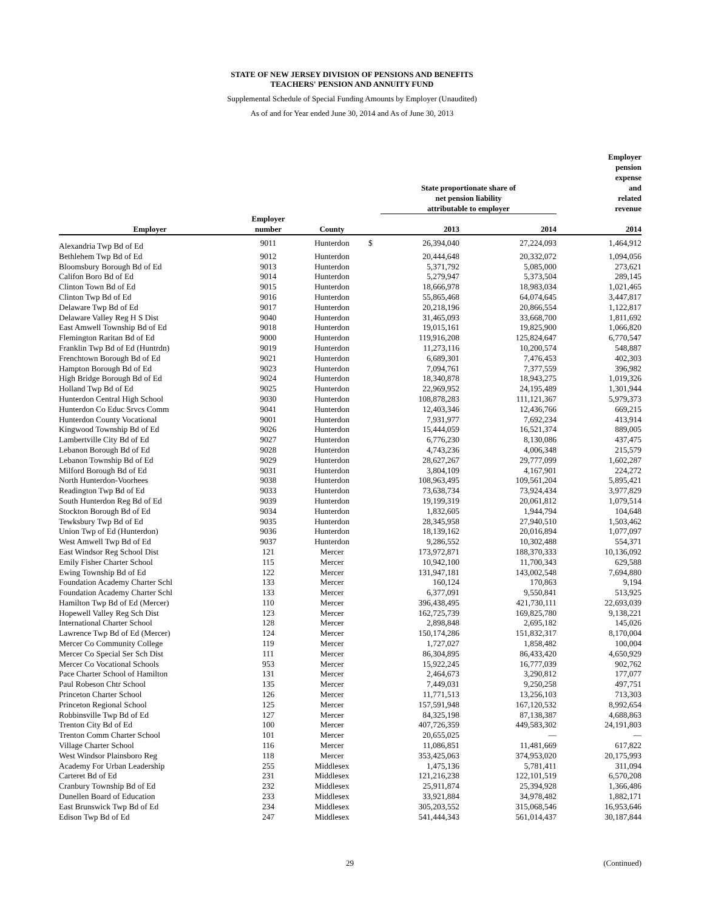STATE OF NEW JERSEY DIVISION OF PENSIONS AND BENEFITS
TEACHERS' PENSION AND ANNUITY FUND
Supplemental Schedule of Special Funding Amounts by Employer (Unaudited)
As of and for Year ended June 30, 2014 and As of June 30, 2013
| | | | | State proportionate share of net pension liability attributable to employer | | Employer pension expense and related revenue |
| --- | --- | --- | --- | --- | --- | --- |
| Employer | Employer number | County | | 2013 | 2014 | 2014 |
| Alexandria Twp Bd of Ed | 9011 | Hunterdon | $ | 26,394,040 | 27,224,093 | 1,464,912 |
| Bethlehem Twp Bd of Ed | 9012 | Hunterdon | | 20,444,648 | 20,332,072 | 1,094,056 |
| Bloomsbury Borough Bd of Ed | 9013 | Hunterdon | | 5,371,792 | 5,085,000 | 273,621 |
| Califon Boro Bd of Ed | 9014 | Hunterdon | | 5,279,947 | 5,373,504 | 289,145 |
| Clinton Town Bd of Ed | 9015 | Hunterdon | | 18,666,978 | 18,983,034 | 1,021,465 |
| Clinton Twp Bd of Ed | 9016 | Hunterdon | | 55,865,468 | 64,074,645 | 3,447,817 |
| Delaware Twp Bd of Ed | 9017 | Hunterdon | | 20,218,196 | 20,866,554 | 1,122,817 |
| Delaware Valley Reg H S Dist | 9040 | Hunterdon | | 31,465,093 | 33,668,700 | 1,811,692 |
| East Amwell Township Bd of Ed | 9018 | Hunterdon | | 19,015,161 | 19,825,900 | 1,066,820 |
| Flemington Raritan Bd of Ed | 9000 | Hunterdon | | 119,916,208 | 125,824,647 | 6,770,547 |
| Franklin Twp Bd of Ed (Huntrdn) | 9019 | Hunterdon | | 11,273,116 | 10,200,574 | 548,887 |
| Frenchtown Borough Bd of Ed | 9021 | Hunterdon | | 6,689,301 | 7,476,453 | 402,303 |
| Hampton Borough Bd of Ed | 9023 | Hunterdon | | 7,094,761 | 7,377,559 | 396,982 |
| High Bridge Borough Bd of Ed | 9024 | Hunterdon | | 18,340,878 | 18,943,275 | 1,019,326 |
| Holland Twp Bd of Ed | 9025 | Hunterdon | | 22,969,952 | 24,195,489 | 1,301,944 |
| Hunterdon Central High School | 9030 | Hunterdon | | 108,878,283 | 111,121,367 | 5,979,373 |
| Hunterdon Co Educ Srvcs Comm | 9041 | Hunterdon | | 12,403,346 | 12,436,766 | 669,215 |
| Hunterdon County Vocational | 9001 | Hunterdon | | 7,931,977 | 7,692,234 | 413,914 |
| Kingwood Township Bd of Ed | 9026 | Hunterdon | | 15,444,059 | 16,521,374 | 889,005 |
| Lambertville City Bd of Ed | 9027 | Hunterdon | | 6,776,230 | 8,130,086 | 437,475 |
| Lebanon Borough Bd of Ed | 9028 | Hunterdon | | 4,743,236 | 4,006,348 | 215,579 |
| Lebanon Township Bd of Ed | 9029 | Hunterdon | | 28,627,267 | 29,777,099 | 1,602,287 |
| Milford Borough Bd of Ed | 9031 | Hunterdon | | 3,804,109 | 4,167,901 | 224,272 |
| North Hunterdon-Voorhees | 9038 | Hunterdon | | 108,963,495 | 109,561,204 | 5,895,421 |
| Readington Twp Bd of Ed | 9033 | Hunterdon | | 73,638,734 | 73,924,434 | 3,977,829 |
| South Hunterdon Reg Bd of Ed | 9039 | Hunterdon | | 19,199,319 | 20,061,812 | 1,079,514 |
| Stockton Borough Bd of Ed | 9034 | Hunterdon | | 1,832,605 | 1,944,794 | 104,648 |
| Tewksbury Twp Bd of Ed | 9035 | Hunterdon | | 28,345,958 | 27,940,510 | 1,503,462 |
| Union Twp of Ed (Hunterdon) | 9036 | Hunterdon | | 18,139,162 | 20,016,894 | 1,077,097 |
| West Amwell Twp Bd of Ed | 9037 | Hunterdon | | 9,286,552 | 10,302,488 | 554,371 |
| East Windsor Reg School Dist | 121 | Mercer | | 173,972,871 | 188,370,333 | 10,136,092 |
| Emily Fisher Charter School | 115 | Mercer | | 10,942,100 | 11,700,343 | 629,588 |
| Ewing Township Bd of Ed | 122 | Mercer | | 131,947,181 | 143,002,548 | 7,694,880 |
| Foundation Academy Charter Schl | 133 | Mercer | | 160,124 | 170,863 | 9,194 |
| Foundation Academy Charter Schl | 133 | Mercer | | 6,377,091 | 9,550,841 | 513,925 |
| Hamilton Twp Bd of Ed (Mercer) | 110 | Mercer | | 396,438,495 | 421,730,111 | 22,693,039 |
| Hopewell Valley Reg Sch Dist | 123 | Mercer | | 162,725,739 | 169,825,780 | 9,138,221 |
| International Charter School | 128 | Mercer | | 2,898,848 | 2,695,182 | 145,026 |
| Lawrence Twp Bd of Ed (Mercer) | 124 | Mercer | | 150,174,286 | 151,832,317 | 8,170,004 |
| Mercer Co Community College | 119 | Mercer | | 1,727,027 | 1,858,482 | 100,004 |
| Mercer Co Special Ser Sch Dist | 111 | Mercer | | 86,304,895 | 86,433,420 | 4,650,929 |
| Mercer Co Vocational Schools | 953 | Mercer | | 15,922,245 | 16,777,039 | 902,762 |
| Pace Charter School of Hamilton | 131 | Mercer | | 2,464,673 | 3,290,812 | 177,077 |
| Paul Robeson Chtr School | 135 | Mercer | | 7,449,031 | 9,250,258 | 497,751 |
| Princeton Charter School | 126 | Mercer | | 11,771,513 | 13,256,103 | 713,303 |
| Princeton Regional School | 125 | Mercer | | 157,591,948 | 167,120,532 | 8,992,654 |
| Robbinsville Twp Bd of Ed | 127 | Mercer | | 84,325,198 | 87,138,387 | 4,688,863 |
| Trenton City Bd of Ed | 100 | Mercer | | 407,726,359 | 449,583,302 | 24,191,803 |
| Trenton Comm Charter School | 101 | Mercer | | 20,655,025 | — | — |
| Village Charter School | 116 | Mercer | | 11,086,851 | 11,481,669 | 617,822 |
| West Windsor Plainsboro Reg | 118 | Mercer | | 353,425,063 | 374,953,020 | 20,175,993 |
| Academy For Urban Leadership | 255 | Middlesex | | 1,475,136 | 5,781,411 | 311,094 |
| Carteret Bd of Ed | 231 | Middlesex | | 121,216,238 | 122,101,519 | 6,570,208 |
| Cranbury Township Bd of Ed | 232 | Middlesex | | 25,911,874 | 25,394,928 | 1,366,486 |
| Dunellen Board of Education | 233 | Middlesex | | 33,921,884 | 34,978,482 | 1,882,171 |
| East Brunswick Twp Bd of Ed | 234 | Middlesex | | 305,203,552 | 315,068,546 | 16,953,646 |
| Edison Twp Bd of Ed | 247 | Middlesex | | 541,444,343 | 561,014,437 | 30,187,844 |
29 (Continued)